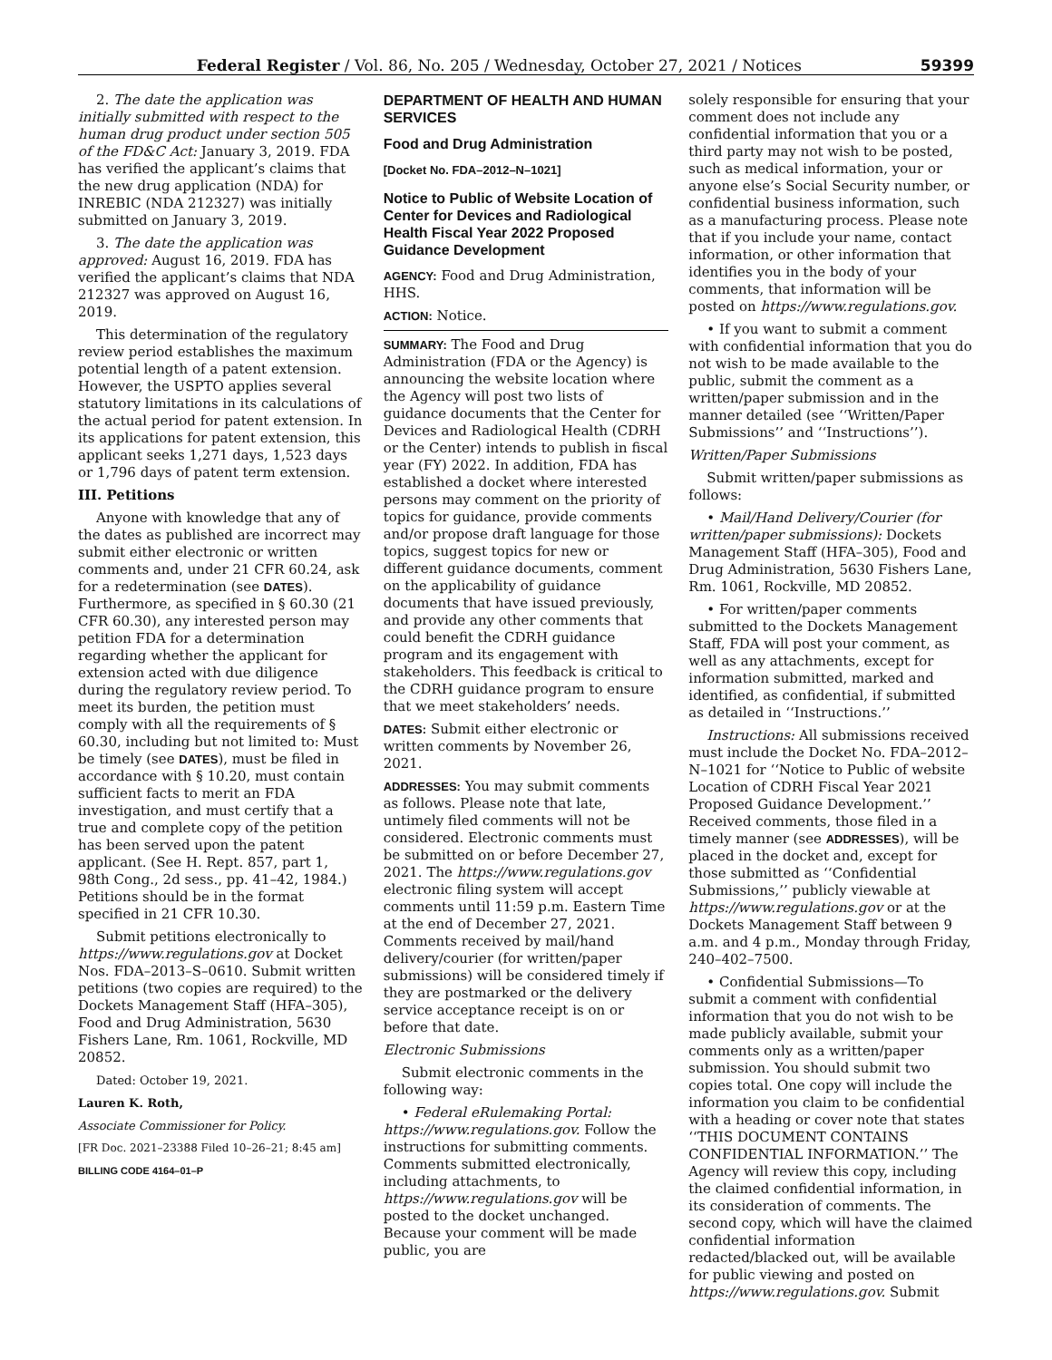Federal Register / Vol. 86, No. 205 / Wednesday, October 27, 2021 / Notices 59399
2. The date the application was initially submitted with respect to the human drug product under section 505 of the FD&C Act: January 3, 2019. FDA has verified the applicant’s claims that the new drug application (NDA) for INREBIC (NDA 212327) was initially submitted on January 3, 2019.
3. The date the application was approved: August 16, 2019. FDA has verified the applicant’s claims that NDA 212327 was approved on August 16, 2019.
This determination of the regulatory review period establishes the maximum potential length of a patent extension. However, the USPTO applies several statutory limitations in its calculations of the actual period for patent extension. In its applications for patent extension, this applicant seeks 1,271 days, 1,523 days or 1,796 days of patent term extension.
III. Petitions
Anyone with knowledge that any of the dates as published are incorrect may submit either electronic or written comments and, under 21 CFR 60.24, ask for a redetermination (see DATES). Furthermore, as specified in § 60.30 (21 CFR 60.30), any interested person may petition FDA for a determination regarding whether the applicant for extension acted with due diligence during the regulatory review period. To meet its burden, the petition must comply with all the requirements of § 60.30, including but not limited to: Must be timely (see DATES), must be filed in accordance with § 10.20, must contain sufficient facts to merit an FDA investigation, and must certify that a true and complete copy of the petition has been served upon the patent applicant. (See H. Rept. 857, part 1, 98th Cong., 2d sess., pp. 41–42, 1984.) Petitions should be in the format specified in 21 CFR 10.30.
Submit petitions electronically to https://www.regulations.gov at Docket Nos. FDA–2013–S–0610. Submit written petitions (two copies are required) to the Dockets Management Staff (HFA–305), Food and Drug Administration, 5630 Fishers Lane, Rm. 1061, Rockville, MD 20852.
Dated: October 19, 2021.
Lauren K. Roth,
Associate Commissioner for Policy.
[FR Doc. 2021–23388 Filed 10–26–21; 8:45 am]
BILLING CODE 4164–01–P
DEPARTMENT OF HEALTH AND HUMAN SERVICES
Food and Drug Administration
[Docket No. FDA–2012–N–1021]
Notice to Public of Website Location of Center for Devices and Radiological Health Fiscal Year 2022 Proposed Guidance Development
AGENCY: Food and Drug Administration, HHS.
ACTION: Notice.
SUMMARY: The Food and Drug Administration (FDA or the Agency) is announcing the website location where the Agency will post two lists of guidance documents that the Center for Devices and Radiological Health (CDRH or the Center) intends to publish in fiscal year (FY) 2022. In addition, FDA has established a docket where interested persons may comment on the priority of topics for guidance, provide comments and/or propose draft language for those topics, suggest topics for new or different guidance documents, comment on the applicability of guidance documents that have issued previously, and provide any other comments that could benefit the CDRH guidance program and its engagement with stakeholders. This feedback is critical to the CDRH guidance program to ensure that we meet stakeholders’ needs.
DATES: Submit either electronic or written comments by November 26, 2021.
ADDRESSES: You may submit comments as follows. Please note that late, untimely filed comments will not be considered. Electronic comments must be submitted on or before December 27, 2021. The https://www.regulations.gov electronic filing system will accept comments until 11:59 p.m. Eastern Time at the end of December 27, 2021. Comments received by mail/hand delivery/courier (for written/paper submissions) will be considered timely if they are postmarked or the delivery service acceptance receipt is on or before that date.
Electronic Submissions
Submit electronic comments in the following way:
• Federal eRulemaking Portal: https://www.regulations.gov. Follow the instructions for submitting comments. Comments submitted electronically, including attachments, to https://www.regulations.gov will be posted to the docket unchanged. Because your comment will be made public, you are
solely responsible for ensuring that your comment does not include any confidential information that you or a third party may not wish to be posted, such as medical information, your or anyone else’s Social Security number, or confidential business information, such as a manufacturing process. Please note that if you include your name, contact information, or other information that identifies you in the body of your comments, that information will be posted on https://www.regulations.gov.
• If you want to submit a comment with confidential information that you do not wish to be made available to the public, submit the comment as a written/paper submission and in the manner detailed (see ‘‘Written/Paper Submissions’’ and ‘‘Instructions’’).
Written/Paper Submissions
Submit written/paper submissions as follows:
• Mail/Hand Delivery/Courier (for written/paper submissions): Dockets Management Staff (HFA–305), Food and Drug Administration, 5630 Fishers Lane, Rm. 1061, Rockville, MD 20852.
• For written/paper comments submitted to the Dockets Management Staff, FDA will post your comment, as well as any attachments, except for information submitted, marked and identified, as confidential, if submitted as detailed in ‘‘Instructions.’’
Instructions: All submissions received must include the Docket No. FDA–2012–N–1021 for ‘‘Notice to Public of website Location of CDRH Fiscal Year 2021 Proposed Guidance Development.’’ Received comments, those filed in a timely manner (see ADDRESSES), will be placed in the docket and, except for those submitted as ‘‘Confidential Submissions,’’ publicly viewable at https://www.regulations.gov or at the Dockets Management Staff between 9 a.m. and 4 p.m., Monday through Friday, 240–402–7500.
• Confidential Submissions—To submit a comment with confidential information that you do not wish to be made publicly available, submit your comments only as a written/paper submission. You should submit two copies total. One copy will include the information you claim to be confidential with a heading or cover note that states ‘‘THIS DOCUMENT CONTAINS CONFIDENTIAL INFORMATION.’’ The Agency will review this copy, including the claimed confidential information, in its consideration of comments. The second copy, which will have the claimed confidential information redacted/blacked out, will be available for public viewing and posted on https://www.regulations.gov. Submit